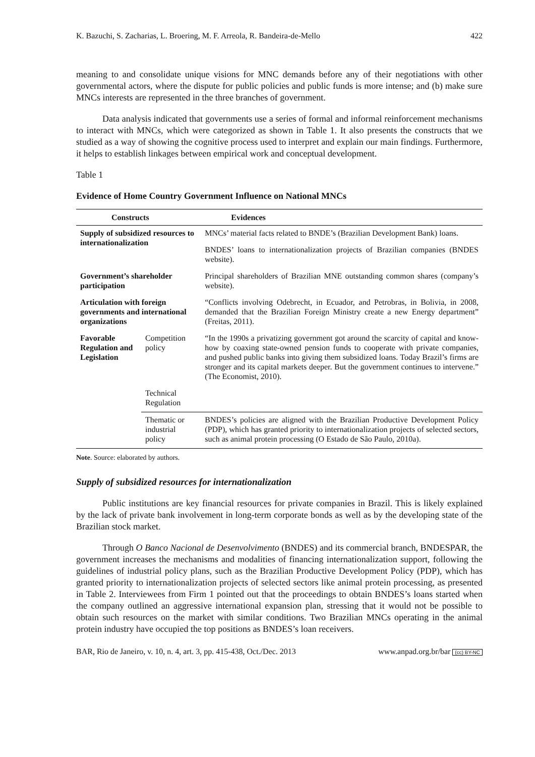K. Bazuchi, S. Zacharias, L. Broering, M. F. Arreola, R. Bandeira-de-Mello 422
meaning to and consolidate unique visions for MNC demands before any of their negotiations with other governmental actors, where the dispute for public policies and public funds is more intense; and (b) make sure MNCs interests are represented in the three branches of government.
Data analysis indicated that governments use a series of formal and informal reinforcement mechanisms to interact with MNCs, which were categorized as shown in Table 1. It also presents the constructs that we studied as a way of showing the cognitive process used to interpret and explain our main findings. Furthermore, it helps to establish linkages between empirical work and conceptual development.
Table 1
Evidence of Home Country Government Influence on National MNCs
| Constructs | | Evidences |
| --- | --- | --- |
| Supply of subsidized resources to internationalization | | MNCs’ material facts related to BNDE’s (Brazilian Development Bank) loans. |
| | | BNDES’ loans to internationalization projects of Brazilian companies (BNDES website). |
| Government’s shareholder participation | | Principal shareholders of Brazilian MNE outstanding common shares (company’s website). |
| Articulation with foreign governments and international organizations | | “Conflicts involving Odebrecht, in Ecuador, and Petrobras, in Bolivia, in 2008, demanded that the Brazilian Foreign Ministry create a new Energy department” (Freitas, 2011). |
| Favorable Regulation and Legislation | Competition policy | “In the 1990s a privatizing government got around the scarcity of capital and know-how by coaxing state-owned pension funds to cooperate with private companies, and pushed public banks into giving them subsidized loans. Today Brazil’s firms are stronger and its capital markets deeper. But the government continues to intervene.” (The Economist, 2010). |
| | Technical Regulation | |
| | Thematic or industrial policy | BNDES’s policies are aligned with the Brazilian Productive Development Policy (PDP), which has granted priority to internationalization projects of selected sectors, such as animal protein processing (O Estado de São Paulo, 2010a). |
Note. Source: elaborated by authors.
Supply of subsidized resources for internationalization
Public institutions are key financial resources for private companies in Brazil. This is likely explained by the lack of private bank involvement in long-term corporate bonds as well as by the developing state of the Brazilian stock market.
Through O Banco Nacional de Desenvolvimento (BNDES) and its commercial branch, BNDESPAR, the government increases the mechanisms and modalities of financing internationalization support, following the guidelines of industrial policy plans, such as the Brazilian Productive Development Policy (PDP), which has granted priority to internationalization projects of selected sectors like animal protein processing, as presented in Table 2. Interviewees from Firm 1 pointed out that the proceedings to obtain BNDES’s loans started when the company outlined an aggressive international expansion plan, stressing that it would not be possible to obtain such resources on the market with similar conditions. Two Brazilian MNCs operating in the animal protein industry have occupied the top positions as BNDES’s loan receivers.
BAR, Rio de Janeiro, v. 10, n. 4, art. 3, pp. 415-438, Oct./Dec. 2013 www.anpad.org.br/bar (cc) BY-NC